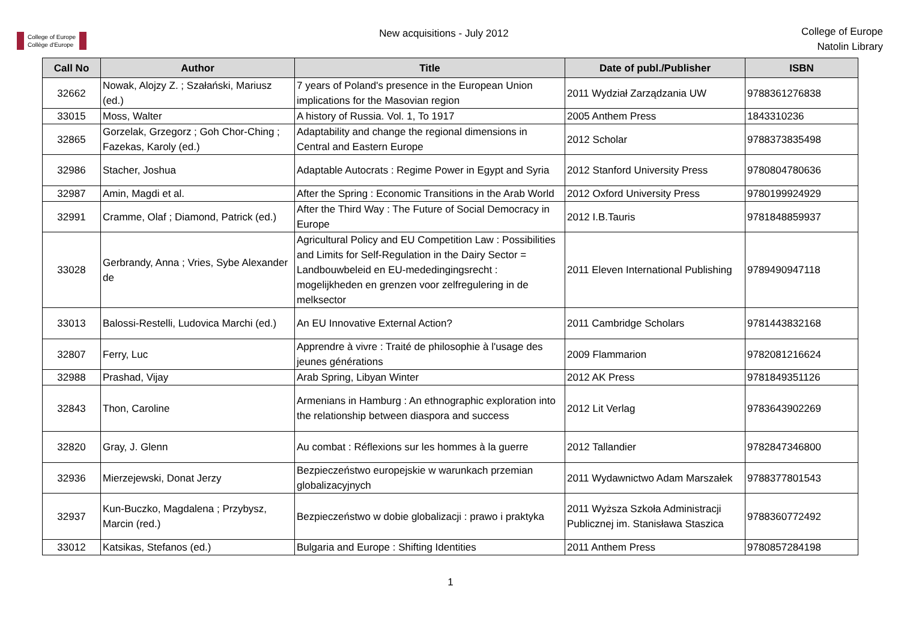College of Europe
Collège d'Europe
New acquisitions - July 2012
College of Europe
Natolin Library
| Call No | Author | Title | Date of publ./Publisher | ISBN |
| --- | --- | --- | --- | --- |
| 32662 | Nowak, Alojzy Z. ; Szałański, Mariusz (ed.) | 7 years of Poland's presence in the European Union implications for the Masovian region | 2011 Wydział Zarządzania UW | 9788361276838 |
| 33015 | Moss, Walter | A history of Russia. Vol. 1, To 1917 | 2005 Anthem Press | 1843310236 |
| 32865 | Gorzelak, Grzegorz ; Goh Chor-Ching ; Fazekas, Karoly (ed.) | Adaptability and change the regional dimensions in Central and Eastern Europe | 2012 Scholar | 9788373835498 |
| 32986 | Stacher, Joshua | Adaptable Autocrats : Regime Power in Egypt and Syria | 2012 Stanford University Press | 9780804780636 |
| 32987 | Amin, Magdi et al. | After the Spring : Economic Transitions in the Arab World | 2012 Oxford University Press | 9780199924929 |
| 32991 | Cramme, Olaf ; Diamond, Patrick (ed.) | After the Third Way : The Future of Social Democracy in Europe | 2012 I.B.Tauris | 9781848859937 |
| 33028 | Gerbrandy, Anna ; Vries, Sybe Alexander de | Agricultural Policy and EU Competition Law : Possibilities and Limits for Self-Regulation in the Dairy Sector = Landbouwbeleid en EU-mededingingsrecht : mogelijkheden en grenzen voor zelfregulering in de melksector | 2011 Eleven International Publishing | 9789490947118 |
| 33013 | Balossi-Restelli, Ludovica Marchi (ed.) | An EU Innovative External Action? | 2011 Cambridge Scholars | 9781443832168 |
| 32807 | Ferry, Luc | Apprendre à vivre : Traité de philosophie à l'usage des jeunes générations | 2009 Flammarion | 9782081216624 |
| 32988 | Prashad, Vijay | Arab Spring, Libyan Winter | 2012 AK Press | 9781849351126 |
| 32843 | Thon, Caroline | Armenians in Hamburg : An ethnographic exploration into the relationship between diaspora and success | 2012 Lit Verlag | 9783643902269 |
| 32820 | Gray, J. Glenn | Au combat : Réflexions sur les hommes à la guerre | 2012 Tallandier | 9782847346800 |
| 32936 | Mierzejewski, Donat Jerzy | Bezpieczeństwo europejskie w warunkach przemian globalizacyjnych | 2011 Wydawnictwo Adam Marszałek | 9788377801543 |
| 32937 | Kun-Buczko, Magdalena ; Przybysz, Marcin (red.) | Bezpieczeństwo w dobie globalizacji : prawo i praktyka | 2011 Wyższa Szkoła Administracji Publicznej im. Stanisława Staszica | 9788360772492 |
| 33012 | Katsikas, Stefanos (ed.) | Bulgaria and Europe : Shifting Identities | 2011 Anthem Press | 9780857284198 |
1